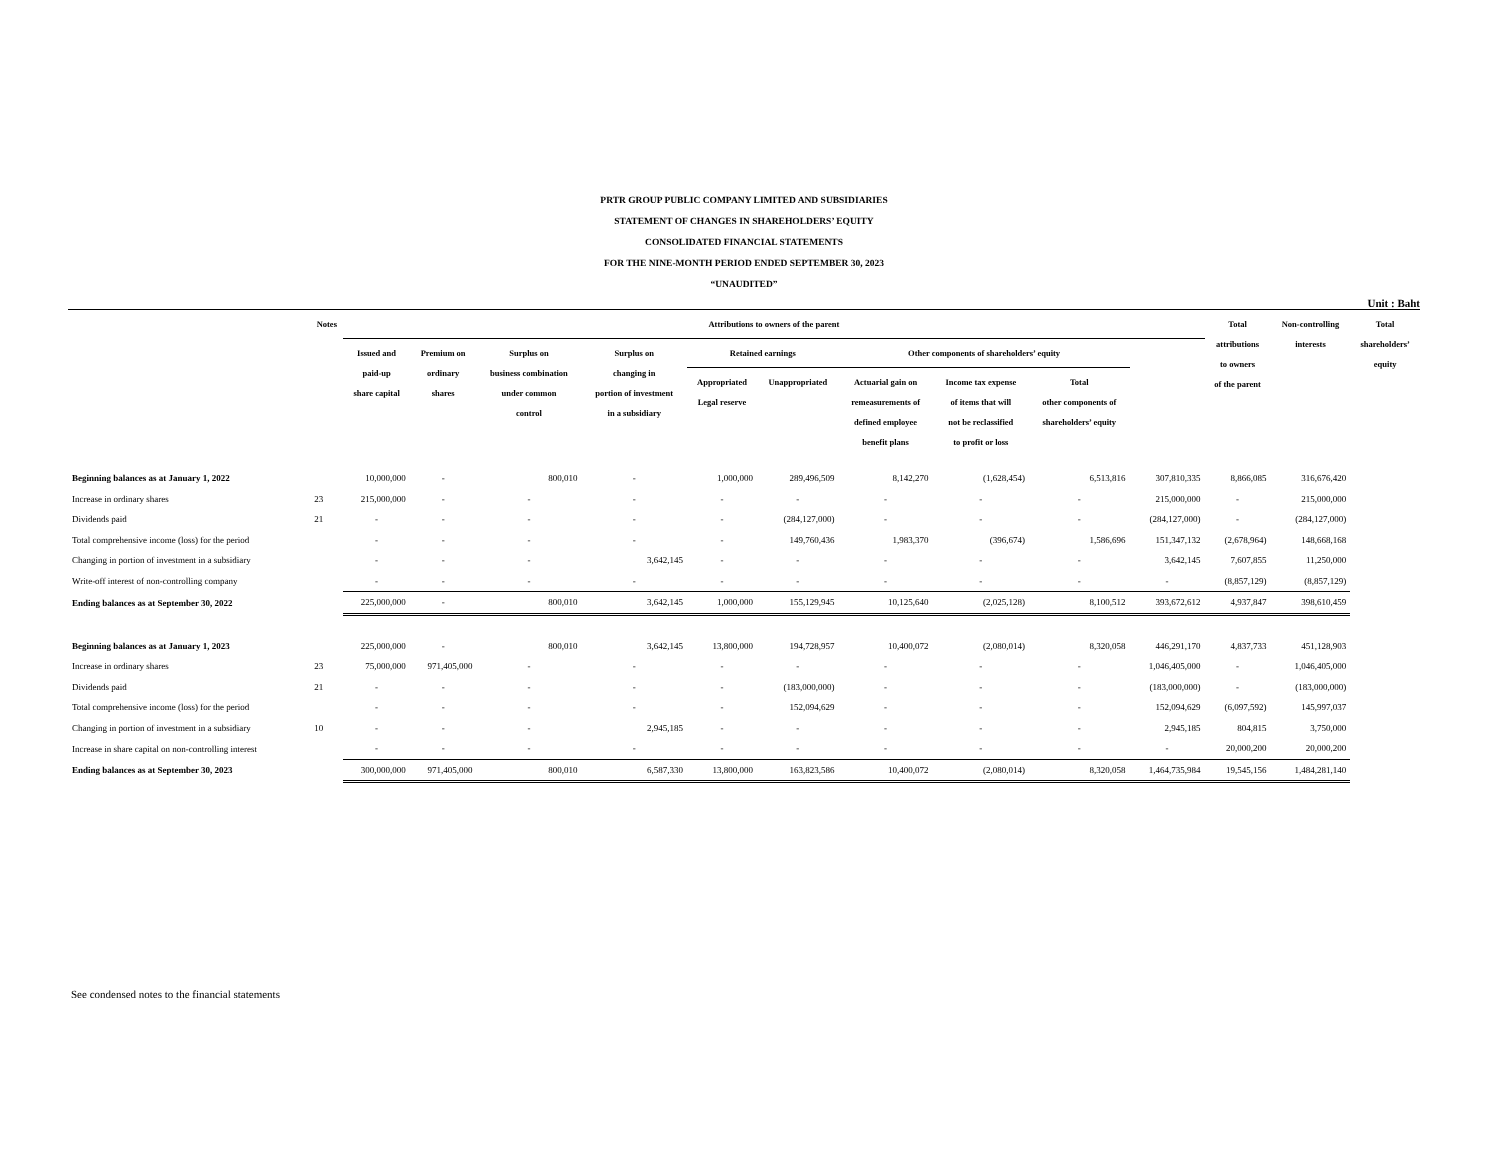PRTR GROUP PUBLIC COMPANY LIMITED AND SUBSIDIARIES
STATEMENT OF CHANGES IN SHAREHOLDERS’ EQUITY
CONSOLIDATED FINANCIAL STATEMENTS
FOR THE NINE-MONTH PERIOD ENDED SEPTEMBER 30, 2023
“UNAUDITED”
Unit : Baht
| | Notes | Attributions to owners of the parent | | | | | | | | | | Total attributions to owners of the parent | Non-controlling interests | Total shareholders’ equity |
| --- | --- | --- | --- | --- | --- | --- | --- | --- | --- | --- | --- | --- | --- | --- |
| | | Issued and paid-up share capital | Premium on ordinary shares | Surplus on business combination under common control | Surplus on changing in portion of investment in a subsidiary | Retained earnings | | Other components of shareholders’ equity | | | | | | |
| | | | | | | Appropriated Legal reserve | Unappropriated | Actuarial gain on remeasurements of defined employee benefit plans | Income tax expense of items that will not be reclassified to profit or loss | Total other components of shareholders’ equity | | | | |
| Beginning balances as at January 1, 2022 | | 10,000,000 | - | 800,010 | - | 1,000,000 | 289,496,509 | 8,142,270 | (1,628,454) | 6,513,816 | 307,810,335 | 8,866,085 | 316,676,420 | |
| Increase in ordinary shares | 23 | 215,000,000 | - | - | - | - | - | - | - | - | 215,000,000 | - | 215,000,000 | |
| Dividends paid | 21 | - | - | - | - | - | (284,127,000) | - | - | - | (284,127,000) | - | (284,127,000) | |
| Total comprehensive income (loss) for the period | | - | - | - | - | - | 149,760,436 | 1,983,370 | (396,674) | 1,586,696 | 151,347,132 | (2,678,964) | 148,668,168 | |
| Changing in portion of investment in a subsidiary | | - | - | - | 3,642,145 | - | - | - | - | - | 3,642,145 | 7,607,855 | 11,250,000 | |
| Write-off interest of non-controlling company | | - | - | - | - | - | - | - | - | - | - | (8,857,129) | (8,857,129) | |
| Ending balances as at September 30, 2022 | | 225,000,000 | - | 800,010 | 3,642,145 | 1,000,000 | 155,129,945 | 10,125,640 | (2,025,128) | 8,100,512 | 393,672,612 | 4,937,847 | 398,610,459 | |
| Beginning balances as at January 1, 2023 | | 225,000,000 | - | 800,010 | 3,642,145 | 13,800,000 | 194,728,957 | 10,400,072 | (2,080,014) | 8,320,058 | 446,291,170 | 4,837,733 | 451,128,903 | |
| Increase in ordinary shares | 23 | 75,000,000 | 971,405,000 | - | - | - | - | - | - | - | 1,046,405,000 | - | 1,046,405,000 | |
| Dividends paid | 21 | - | - | - | - | - | (183,000,000) | - | - | - | (183,000,000) | - | (183,000,000) | |
| Total comprehensive income (loss) for the period | | - | - | - | - | - | 152,094,629 | - | - | - | 152,094,629 | (6,097,592) | 145,997,037 | |
| Changing in portion of investment in a subsidiary | 10 | - | - | - | 2,945,185 | - | - | - | - | - | 2,945,185 | 804,815 | 3,750,000 | |
| Increase in share capital on non-controlling interest | | - | - | - | - | - | - | - | - | - | - | 20,000,200 | 20,000,200 | |
| Ending balances as at September 30, 2023 | | 300,000,000 | 971,405,000 | 800,010 | 6,587,330 | 13,800,000 | 163,823,586 | 10,400,072 | (2,080,014) | 8,320,058 | 1,464,735,984 | 19,545,156 | 1,484,281,140 | |
See condensed notes to the financial statements